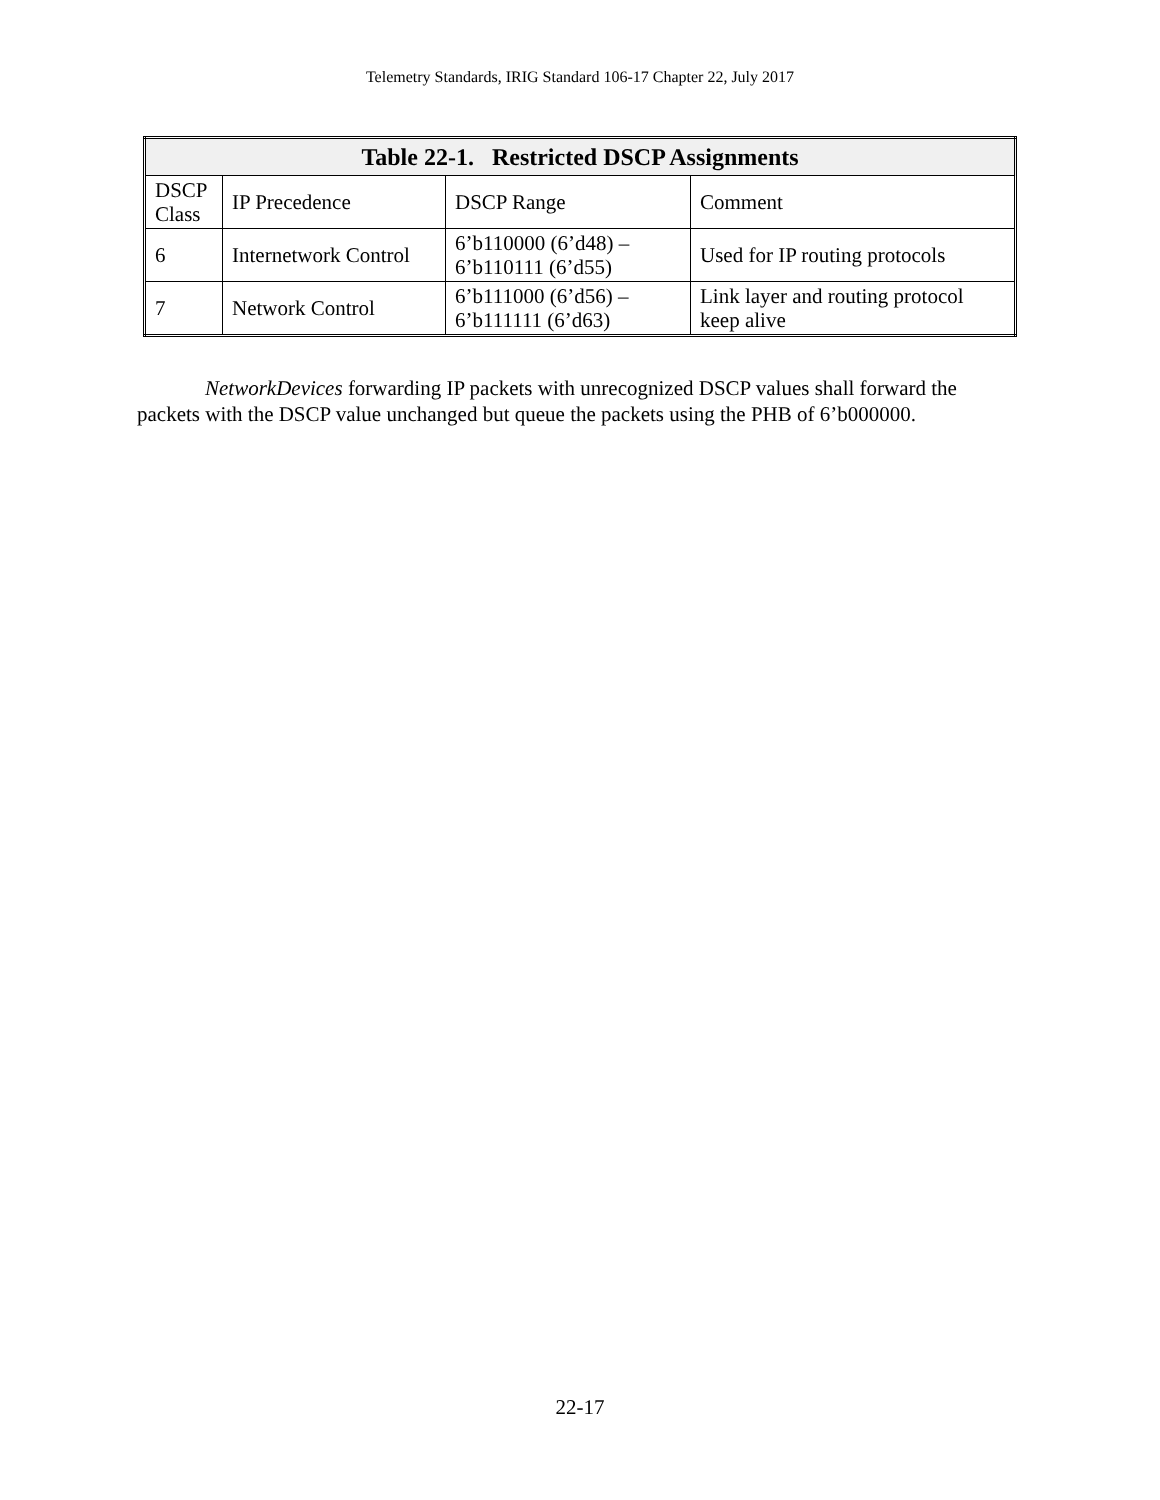Telemetry Standards, IRIG Standard 106-17 Chapter 22, July 2017
| Table 22-1. Restricted DSCP Assignments | | | |
| --- | --- | --- | --- |
| DSCP Class | IP Precedence | DSCP Range | Comment |
| 6 | Internetwork Control | 6’b110000 (6’d48) – 6’b110111 (6’d55) | Used for IP routing protocols |
| 7 | Network Control | 6’b111000 (6’d56) – 6’b111111 (6’d63) | Link layer and routing protocol keep alive |
NetworkDevices forwarding IP packets with unrecognized DSCP values shall forward the packets with the DSCP value unchanged but queue the packets using the PHB of 6’b000000.
22-17